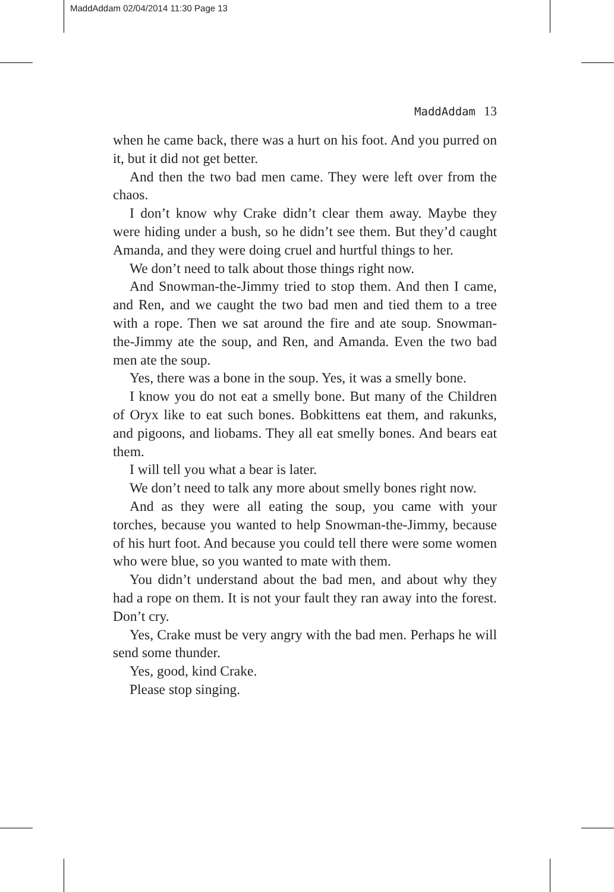MaddAddam 02/04/2014 11:30 Page 13
MaddAddam 13
when he came back, there was a hurt on his foot. And you purred on it, but it did not get better.
And then the two bad men came. They were left over from the chaos.
I don’t know why Crake didn’t clear them away. Maybe they were hiding under a bush, so he didn’t see them. But they’d caught Amanda, and they were doing cruel and hurtful things to her.
We don’t need to talk about those things right now.
And Snowman-the-Jimmy tried to stop them. And then I came, and Ren, and we caught the two bad men and tied them to a tree with a rope. Then we sat around the fire and ate soup. Snowman-the-Jimmy ate the soup, and Ren, and Amanda. Even the two bad men ate the soup.
Yes, there was a bone in the soup. Yes, it was a smelly bone.
I know you do not eat a smelly bone. But many of the Children of Oryx like to eat such bones. Bobkittens eat them, and rakunks, and pigoons, and liobams. They all eat smelly bones. And bears eat them.
I will tell you what a bear is later.
We don’t need to talk any more about smelly bones right now.
And as they were all eating the soup, you came with your torches, because you wanted to help Snowman-the-Jimmy, because of his hurt foot. And because you could tell there were some women who were blue, so you wanted to mate with them.
You didn’t understand about the bad men, and about why they had a rope on them. It is not your fault they ran away into the forest. Don’t cry.
Yes, Crake must be very angry with the bad men. Perhaps he will send some thunder.
Yes, good, kind Crake.
Please stop singing.